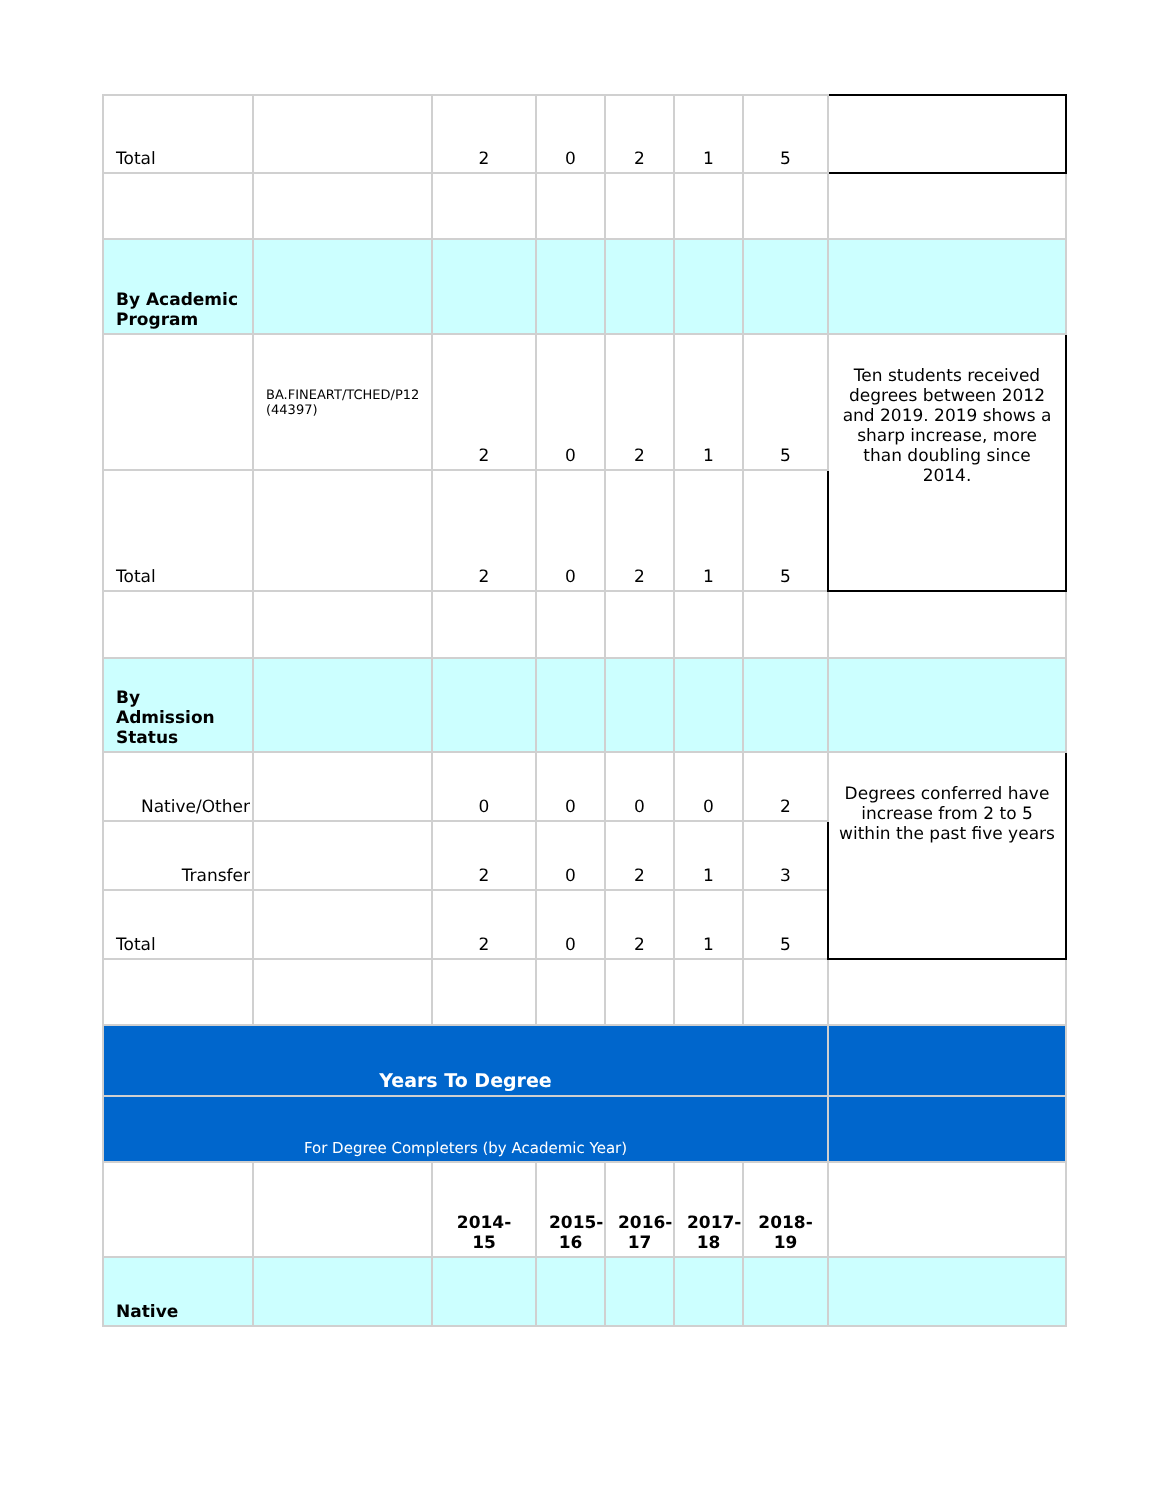| Total | | 2 | 0 | 2 | 1 | 5 | |
| By Academic Program | | | | | | | |
| | BA.FINEART/TCHED/P12 (44397) | 2 | 0 | 2 | 1 | 5 | Ten students received degrees between 2012 and 2019. 2019 shows a sharp increase, more than doubling since 2014. |
| Total | | 2 | 0 | 2 | 1 | 5 | |
| By Admission Status | | | | | | | |
| Native/Other | | 0 | 0 | 0 | 0 | 2 | Degrees conferred have increase from 2 to 5 within the past five years |
| Transfer | | 2 | 0 | 2 | 1 | 3 | |
| Total | | 2 | 0 | 2 | 1 | 5 | |
| Years To Degree | | | | | | | |
| For Degree Completers (by Academic Year) | | | | | | | |
| | | 2014-15 | 2015-16 | 2016-17 | 2017-18 | 2018-19 | |
| Native | | | | | | | |